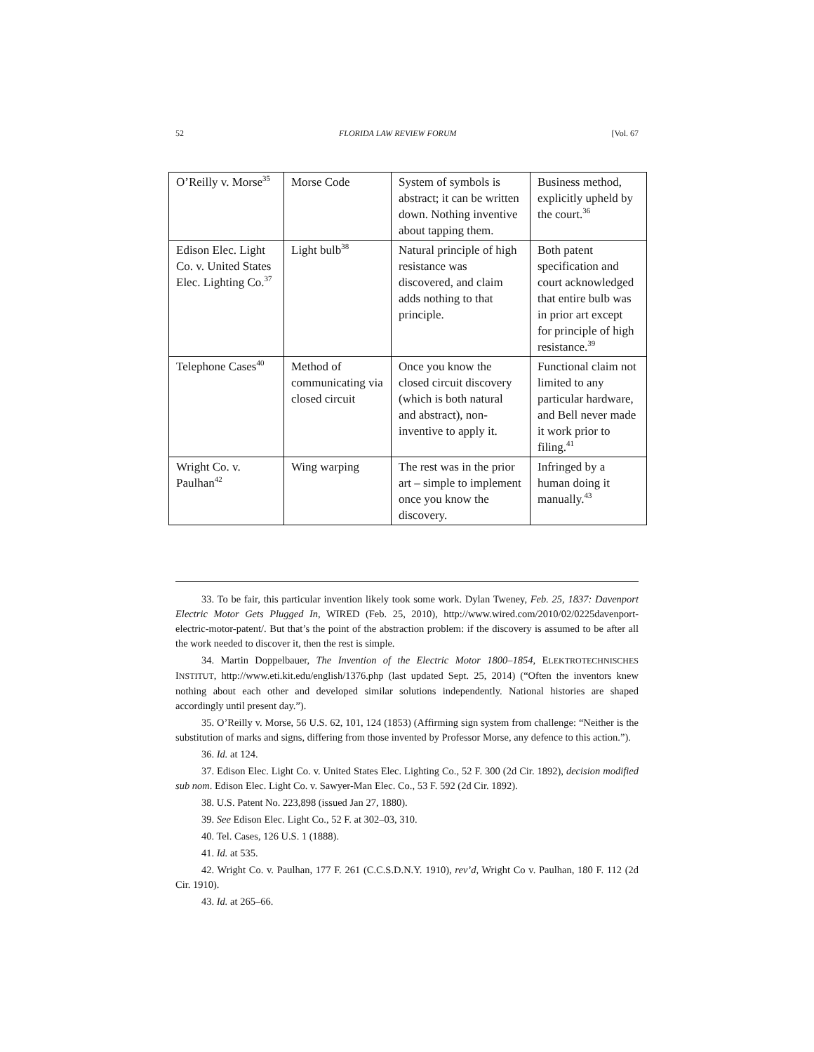52 FLORIDA LAW REVIEW FORUM [Vol. 67
| O’Reilly v. Morse<sup>35</sup> | Morse Code | System of symbols is abstract; it can be written down. Nothing inventive about tapping them. | Business method, explicitly upheld by the court.<sup>36</sup> |
| Edison Elec. Light Co. v. United States Elec. Lighting Co.<sup>37</sup> | Light bulb<sup>38</sup> | Natural principle of high resistance was discovered, and claim adds nothing to that principle. | Both patent specification and court acknowledged that entire bulb was in prior art except for principle of high resistance.<sup>39</sup> |
| Telephone Cases<sup>40</sup> | Method of communicating via closed circuit | Once you know the closed circuit discovery (which is both natural and abstract), non-inventive to apply it. | Functional claim not limited to any particular hardware, and Bell never made it work prior to filing.<sup>41</sup> |
| Wright Co. v. Paulhan<sup>42</sup> | Wing warping | The rest was in the prior art – simple to implement once you know the discovery. | Infringed by a human doing it manually.<sup>43</sup> |
33. To be fair, this particular invention likely took some work. Dylan Tweney, Feb. 25, 1837: Davenport Electric Motor Gets Plugged In, WIRED (Feb. 25, 2010), http://www.wired.com/2010/02/0225davenport-electric-motor-patent/. But that’s the point of the abstraction problem: if the discovery is assumed to be after all the work needed to discover it, then the rest is simple.
34. Martin Doppelbauer, The Invention of the Electric Motor 1800–1854, ELEKTROTECHNISCHES INSTITUT, http://www.eti.kit.edu/english/1376.php (last updated Sept. 25, 2014) (“Often the inventors knew nothing about each other and developed similar solutions independently. National histories are shaped accordingly until present day.”).
35. O’Reilly v. Morse, 56 U.S. 62, 101, 124 (1853) (Affirming sign system from challenge: “Neither is the substitution of marks and signs, differing from those invented by Professor Morse, any defence to this action.”).
36. Id. at 124.
37. Edison Elec. Light Co. v. United States Elec. Lighting Co., 52 F. 300 (2d Cir. 1892), decision modified sub nom. Edison Elec. Light Co. v. Sawyer-Man Elec. Co., 53 F. 592 (2d Cir. 1892).
38. U.S. Patent No. 223,898 (issued Jan 27, 1880).
39. See Edison Elec. Light Co., 52 F. at 302–03, 310.
40. Tel. Cases, 126 U.S. 1 (1888).
41. Id. at 535.
42. Wright Co. v. Paulhan, 177 F. 261 (C.C.S.D.N.Y. 1910), rev’d, Wright Co v. Paulhan, 180 F. 112 (2d Cir. 1910).
43. Id. at 265–66.